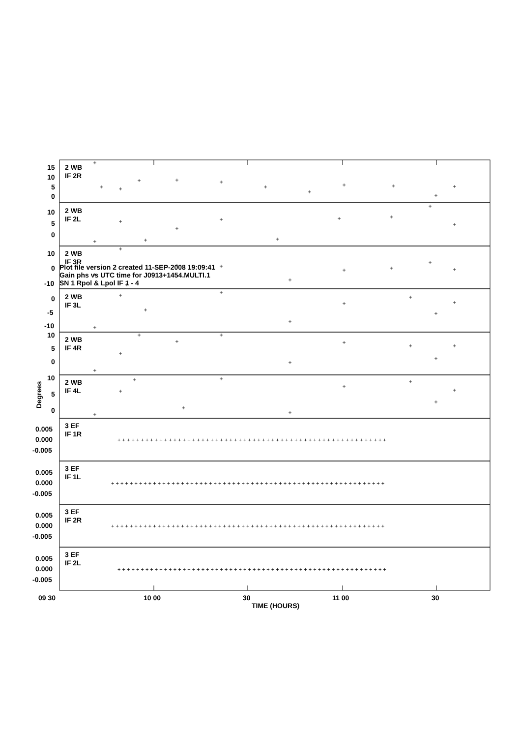Plot file version 2 created 11-SEP-2008 19:09:41
Gain phs vs UTC time for J0913+1454.MULTI.1
SN 1 Rpol & Lpol IF 1 - 4
2 WB
IF 2R
15
10
5
0
2 WB
IF 2L
10
5
0
2 WB
IF 3R
10
0
-10
2 WB
IF 3L
0
-5
-10
2 WB
IF 4R
10
5
0
2 WB
IF 4L
10
5
0
Degrees
3 EF
IF 1R
0.005
0.000
-0.005
3 EF
IF 1L
0.005
0.000
-0.005
3 EF
IF 2R
0.005
0.000
-0.005
3 EF
IF 2L
0.005
0.000
-0.005
+ + + + + + + + + + + + + + + + + + + + + + + + + + + + + + + + + + + + + + + + + + + + + + + + + + + + + + + + + +
+ + + + + + + + + + + + + + + + + + + + + + + + + + + + + + + + + + + + + + + + + + + + + + + + + + + + + + + + + + +
+ + + + + + + + + + + + + + + + + + + + + + + + + + + + + + + + + + + + + + + + + + + + + + + + + + + + + + + + + + +
+ + + + + + + + + + + + + + + + + + + + + + + + + + + + + + + + + + + + + + + + + + + + + + + + + + + + + + + + + +
09 30
10 00
30
11 00
30
TIME (HOURS)